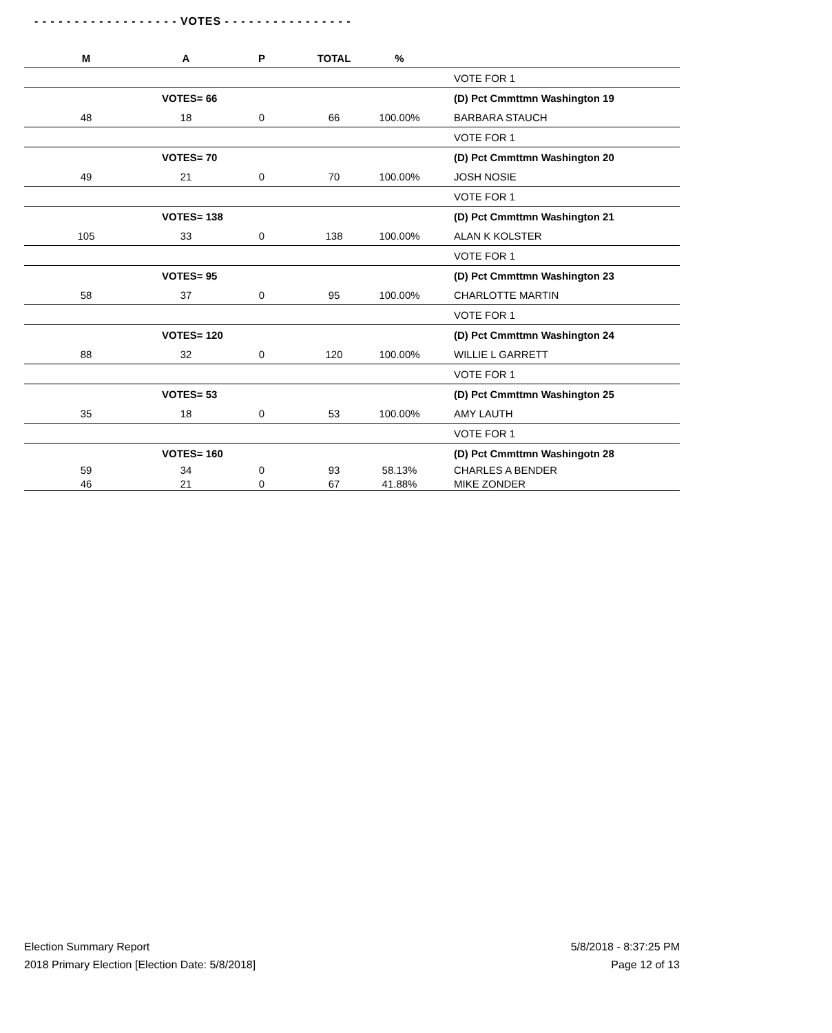- - - - - - - - - - - - - - - - - - VOTES - - - - - - - - - - - - - - - -
| M | A | P | TOTAL | % | |
| --- | --- | --- | --- | --- | --- |
| | | | | | VOTE FOR 1 |
| | VOTES= 66 | | | | (D) Pct Cmmttmn Washington 19 |
| 48 | 18 | 0 | 66 | 100.00% | BARBARA STAUCH |
| | | | | | VOTE FOR 1 |
| | VOTES= 70 | | | | (D) Pct Cmmttmn Washington 20 |
| 49 | 21 | 0 | 70 | 100.00% | JOSH NOSIE |
| | | | | | VOTE FOR 1 |
| | VOTES= 138 | | | | (D) Pct Cmmttmn Washington 21 |
| 105 | 33 | 0 | 138 | 100.00% | ALAN K KOLSTER |
| | | | | | VOTE FOR 1 |
| | VOTES= 95 | | | | (D) Pct Cmmttmn Washington 23 |
| 58 | 37 | 0 | 95 | 100.00% | CHARLOTTE MARTIN |
| | | | | | VOTE FOR 1 |
| | VOTES= 120 | | | | (D) Pct Cmmttmn Washington 24 |
| 88 | 32 | 0 | 120 | 100.00% | WILLIE L GARRETT |
| | | | | | VOTE FOR 1 |
| | VOTES= 53 | | | | (D) Pct Cmmttmn Washington 25 |
| 35 | 18 | 0 | 53 | 100.00% | AMY LAUTH |
| | | | | | VOTE FOR 1 |
| | VOTES= 160 | | | | (D) Pct Cmmttmn Washingotn 28 |
| 59 | 34 | 0 | 93 | 58.13% | CHARLES A BENDER |
| 46 | 21 | 0 | 67 | 41.88% | MIKE ZONDER |
Election Summary Report
2018 Primary Election [Election Date: 5/8/2018]
5/8/2018 - 8:37:25 PM
Page 12 of 13